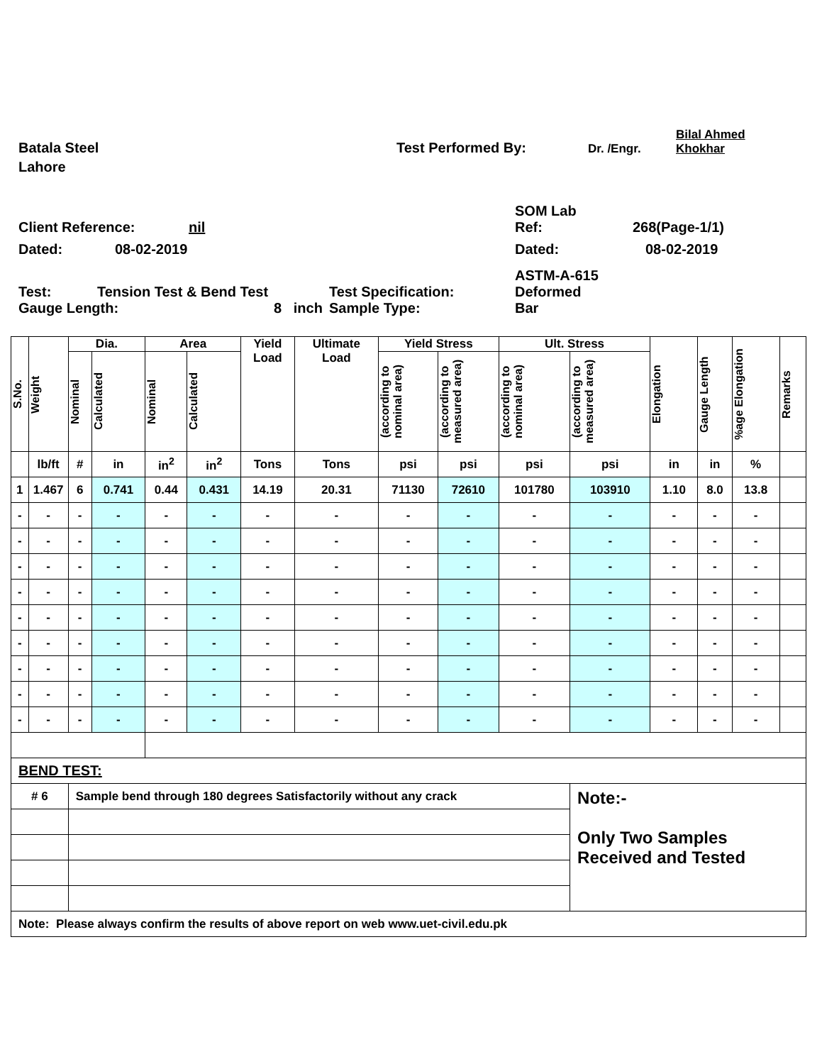Batala Steel
Test Performed By:
Dr. /Engr.
Bilal Ahmed
Khokhar
Lahore
SOM Lab
Client Reference:
nil
Ref:
268(Page-1/1)
Dated:
08-02-2019
Dated:
08-02-2019
Test:
Tension Test & Bend Test
Test Specification:
ASTM-A-615
Deformed
Gauge Length:
8 inch
Sample Type:
Bar
| S.No. | Weight | Dia. | | Area | | Yield Load | Ultimate Load | Yield Stress | | Ult. Stress | | Elongation | Gauge Length | %age Elongation | Remarks |
| --- | --- | --- | --- | --- | --- | --- | --- | --- | --- | --- | --- | --- | --- | --- | --- |
| | | Nominal | Calculated | Nominal | Calculated | | | (according to nominal area) | (according to measured area) | (according to nominal area) | (according to measured area) | | | | |
| | lb/ft | # | in | in<sup>2</sup> | in<sup>2</sup> | Tons | Tons | psi | psi | psi | psi | in | in | % | |
| 1 | 1.467 | 6 | 0.741 | 0.44 | 0.431 | 14.19 | 20.31 | 71130 | 72610 | 101780 | 103910 | 1.10 | 8.0 | 13.8 | |
| - | - | - | - | - | - | - | - | - | - | - | - | - | - | - | |
| - | - | - | - | - | - | - | - | - | - | - | - | - | - | - | |
| - | - | - | - | - | - | - | - | - | - | - | - | - | - | - | |
| - | - | - | - | - | - | - | - | - | - | - | - | - | - | - | |
| - | - | - | - | - | - | - | - | - | - | - | - | - | - | - | |
| - | - | - | - | - | - | - | - | - | - | - | - | - | - | - | |
| - | - | - | - | - | - | - | - | - | - | - | - | - | - | - | |
| - | - | - | - | - | - | - | - | - | - | - | - | - | - | - | |
| - | - | - | - | - | - | - | - | - | - | - | - | - | - | - | |
| BEND TEST: | | | | | | | | | | | | | | | |
| # 6 | | Sample bend through 180 degrees Satisfactorily without any crack | | | | | | | | | Note:- Only Two Samples Received and Tested | | | | |
| Note: Please always confirm the results of above report on web www.uet-civil.edu.pk | | | | | | | | | | | | | | | |